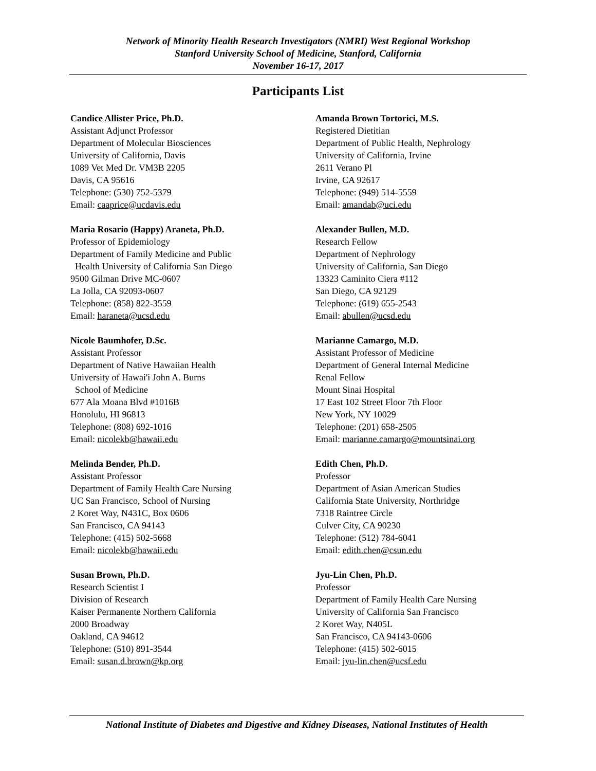Network of Minority Health Research Investigators (NMRI) West Regional Workshop
Stanford University School of Medicine, Stanford, California
November 16-17, 2017
Participants List
Candice Allister Price, Ph.D.
Assistant Adjunct Professor
Department of Molecular Biosciences
University of California, Davis
1089 Vet Med Dr. VM3B 2205
Davis, CA 95616
Telephone: (530) 752-5379
Email: caaprice@ucdavis.edu
Maria Rosario (Happy) Araneta, Ph.D.
Professor of Epidemiology
Department of Family Medicine and Public
Health University of California San Diego
9500 Gilman Drive MC-0607
La Jolla, CA 92093-0607
Telephone: (858) 822-3559
Email: haraneta@ucsd.edu
Nicole Baumhofer, D.Sc.
Assistant Professor
Department of Native Hawaiian Health
University of Hawai'i John A. Burns
School of Medicine
677 Ala Moana Blvd #1016B
Honolulu, HI 96813
Telephone: (808) 692-1016
Email: nicolekb@hawaii.edu
Melinda Bender, Ph.D.
Assistant Professor
Department of Family Health Care Nursing
UC San Francisco, School of Nursing
2 Koret Way, N431C, Box 0606
San Francisco, CA 94143
Telephone: (415) 502-5668
Email: nicolekb@hawaii.edu
Susan Brown, Ph.D.
Research Scientist I
Division of Research
Kaiser Permanente Northern California
2000 Broadway
Oakland, CA 94612
Telephone: (510) 891-3544
Email: susan.d.brown@kp.org
Amanda Brown Tortorici, M.S.
Registered Dietitian
Department of Public Health, Nephrology
University of California, Irvine
2611 Verano Pl
Irvine, CA 92617
Telephone: (949) 514-5559
Email: amandab@uci.edu
Alexander Bullen, M.D.
Research Fellow
Department of Nephrology
University of California, San Diego
13323 Caminito Ciera #112
San Diego, CA 92129
Telephone: (619) 655-2543
Email: abullen@ucsd.edu
Marianne Camargo, M.D.
Assistant Professor of Medicine
Department of General Internal Medicine
Renal Fellow
Mount Sinai Hospital
17 East 102 Street Floor 7th Floor
New York, NY 10029
Telephone: (201) 658-2505
Email: marianne.camargo@mountsinai.org
Edith Chen, Ph.D.
Professor
Department of Asian American Studies
California State University, Northridge
7318 Raintree Circle
Culver City, CA 90230
Telephone: (512) 784-6041
Email: edith.chen@csun.edu
Jyu-Lin Chen, Ph.D.
Professor
Department of Family Health Care Nursing
University of California San Francisco
2 Koret Way, N405L
San Francisco, CA 94143-0606
Telephone: (415) 502-6015
Email: jyu-lin.chen@ucsf.edu
National Institute of Diabetes and Digestive and Kidney Diseases, National Institutes of Health